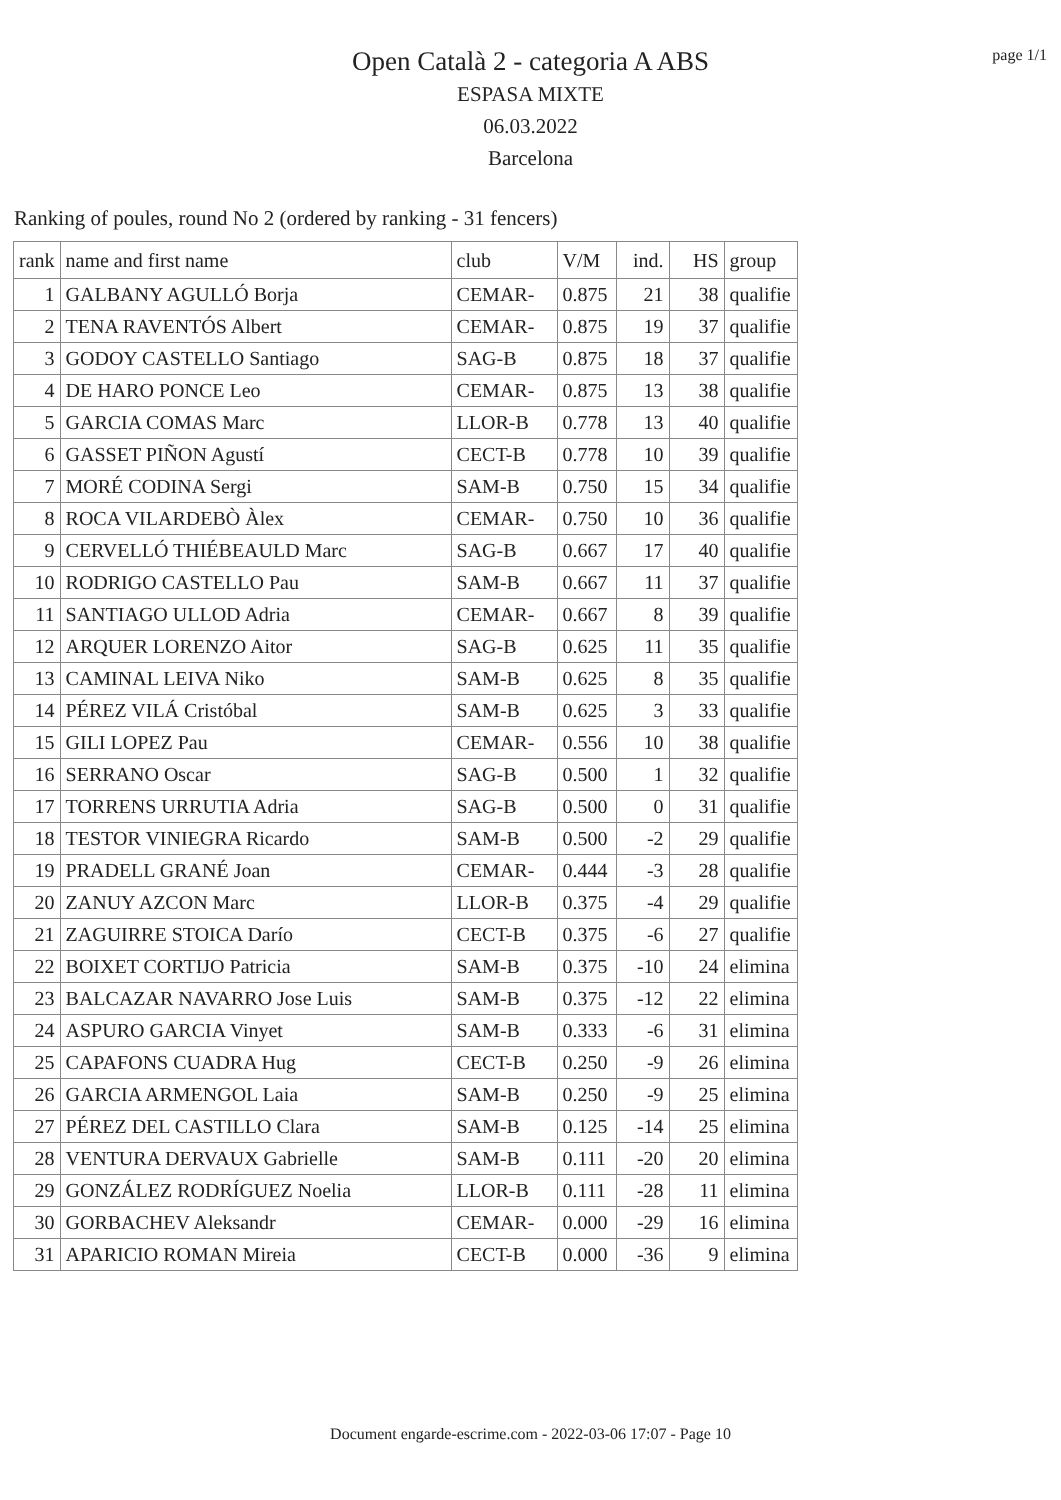page 1/1
Open Català 2 - categoria A ABS
ESPASA MIXTE
06.03.2022
Barcelona
Ranking of poules, round No 2 (ordered by ranking - 31 fencers)
| rank | name and first name | club | V/M | ind. | HS | group |
| --- | --- | --- | --- | --- | --- | --- |
| 1 | GALBANY AGULLÓ Borja | CEMAR- | 0.875 | 21 | 38 | qualifie |
| 2 | TENA RAVENTÓS Albert | CEMAR- | 0.875 | 19 | 37 | qualifie |
| 3 | GODOY CASTELLO Santiago | SAG-B | 0.875 | 18 | 37 | qualifie |
| 4 | DE HARO PONCE Leo | CEMAR- | 0.875 | 13 | 38 | qualifie |
| 5 | GARCIA COMAS Marc | LLOR-B | 0.778 | 13 | 40 | qualifie |
| 6 | GASSET PIÑON Agustí | CECT-B | 0.778 | 10 | 39 | qualifie |
| 7 | MORÉ CODINA Sergi | SAM-B | 0.750 | 15 | 34 | qualifie |
| 8 | ROCA VILARDEBÒ Àlex | CEMAR- | 0.750 | 10 | 36 | qualifie |
| 9 | CERVELLÓ THIÉBEAULD Marc | SAG-B | 0.667 | 17 | 40 | qualifie |
| 10 | RODRIGO CASTELLO Pau | SAM-B | 0.667 | 11 | 37 | qualifie |
| 11 | SANTIAGO ULLOD Adria | CEMAR- | 0.667 | 8 | 39 | qualifie |
| 12 | ARQUER LORENZO Aitor | SAG-B | 0.625 | 11 | 35 | qualifie |
| 13 | CAMINAL LEIVA Niko | SAM-B | 0.625 | 8 | 35 | qualifie |
| 14 | PÉREZ VILÁ Cristóbal | SAM-B | 0.625 | 3 | 33 | qualifie |
| 15 | GILI LOPEZ Pau | CEMAR- | 0.556 | 10 | 38 | qualifie |
| 16 | SERRANO Oscar | SAG-B | 0.500 | 1 | 32 | qualifie |
| 17 | TORRENS URRUTIA Adria | SAG-B | 0.500 | 0 | 31 | qualifie |
| 18 | TESTOR VINIEGRA Ricardo | SAM-B | 0.500 | -2 | 29 | qualifie |
| 19 | PRADELL GRANÉ Joan | CEMAR- | 0.444 | -3 | 28 | qualifie |
| 20 | ZANUY AZCON Marc | LLOR-B | 0.375 | -4 | 29 | qualifie |
| 21 | ZAGUIRRE STOICA Darío | CECT-B | 0.375 | -6 | 27 | qualifie |
| 22 | BOIXET CORTIJO Patricia | SAM-B | 0.375 | -10 | 24 | elimina |
| 23 | BALCAZAR NAVARRO Jose Luis | SAM-B | 0.375 | -12 | 22 | elimina |
| 24 | ASPURO GARCIA Vinyet | SAM-B | 0.333 | -6 | 31 | elimina |
| 25 | CAPAFONS CUADRA Hug | CECT-B | 0.250 | -9 | 26 | elimina |
| 26 | GARCIA ARMENGOL Laia | SAM-B | 0.250 | -9 | 25 | elimina |
| 27 | PÉREZ DEL CASTILLO Clara | SAM-B | 0.125 | -14 | 25 | elimina |
| 28 | VENTURA DERVAUX Gabrielle | SAM-B | 0.111 | -20 | 20 | elimina |
| 29 | GONZÁLEZ RODRÍGUEZ Noelia | LLOR-B | 0.111 | -28 | 11 | elimina |
| 30 | GORBACHEV Aleksandr | CEMAR- | 0.000 | -29 | 16 | elimina |
| 31 | APARICIO ROMAN Mireia | CECT-B | 0.000 | -36 | 9 | elimina |
Document engarde-escrime.com - 2022-03-06 17:07 - Page 10